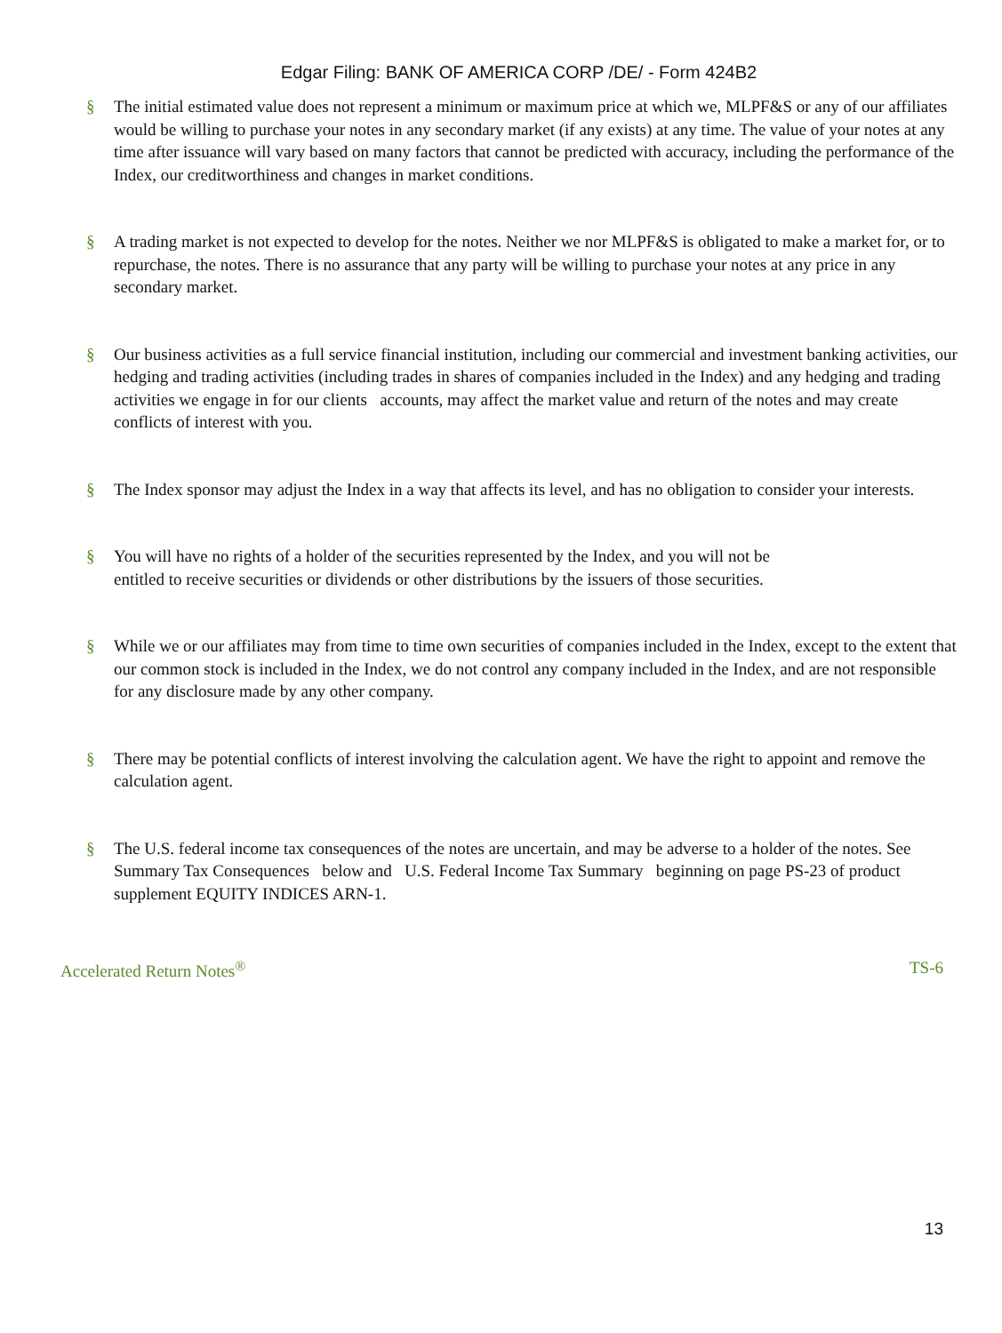Edgar Filing: BANK OF AMERICA CORP /DE/ - Form 424B2
§ The initial estimated value does not represent a minimum or maximum price at which we, MLPF&S or any of our affiliates would be willing to purchase your notes in any secondary market (if any exists) at any time. The value of your notes at any time after issuance will vary based on many factors that cannot be predicted with accuracy, including the performance of the Index, our creditworthiness and changes in market conditions.
§ A trading market is not expected to develop for the notes. Neither we nor MLPF&S is obligated to make a market for, or to repurchase, the notes. There is no assurance that any party will be willing to purchase your notes at any price in any secondary market.
§ Our business activities as a full service financial institution, including our commercial and investment banking activities, our hedging and trading activities (including trades in shares of companies included in the Index) and any hedging and trading activities we engage in for our clients accounts, may affect the market value and return of the notes and may create conflicts of interest with you.
§ The Index sponsor may adjust the Index in a way that affects its level, and has no obligation to consider your interests.
§ You will have no rights of a holder of the securities represented by the Index, and you will not be
entitled to receive securities or dividends or other distributions by the issuers of those securities.
§ While we or our affiliates may from time to time own securities of companies included in the Index, except to the extent that our common stock is included in the Index, we do not control any company included in the Index, and are not responsible for any disclosure made by any other company.
§ There may be potential conflicts of interest involving the calculation agent. We have the right to appoint and remove the calculation agent.
§ The U.S. federal income tax consequences of the notes are uncertain, and may be adverse to a holder of the notes. See Summary Tax Consequences below and U.S. Federal Income Tax Summary beginning on page PS-23 of product supplement EQUITY INDICES ARN-1.
Accelerated Return Notes<sup>®</sup> TS-6
13